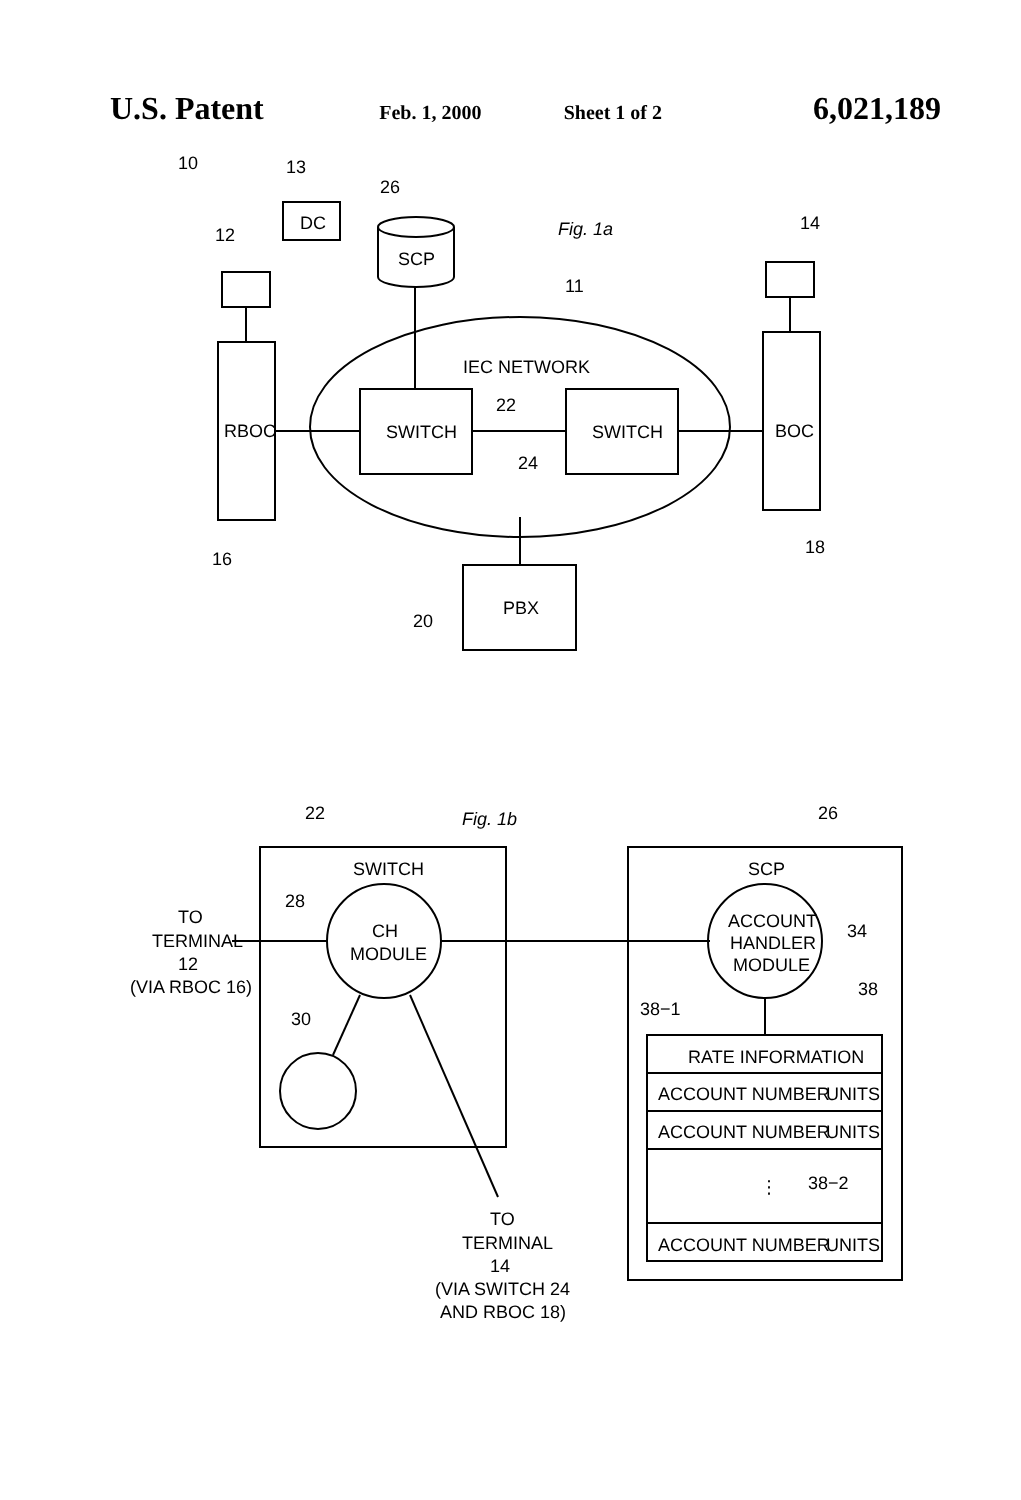U.S. Patent Feb. 1, 2000 Sheet 1 of 2 6,021,189
10
13
DC
26
SCP
Fig. 1a
12
14
RBOC
16
BOC
18
11
IEC NETWORK
SWITCH
SWITCH
22
24
PBX
20
Fig. 1b
22
26
SWITCH
CH
MODULE
28
30
TO
TERMINAL
12
(VIA RBOC 16)
TO
TERMINAL
14
(VIA SWITCH 24
AND RBOC 18)
SCP
ACCOUNT
HANDLER
MODULE
34
38
38−1
RATE INFORMATION
ACCOUNT NUMBER
UNITS
ACCOUNT NUMBER
UNITS
⋮
38−2
ACCOUNT NUMBER
UNITS